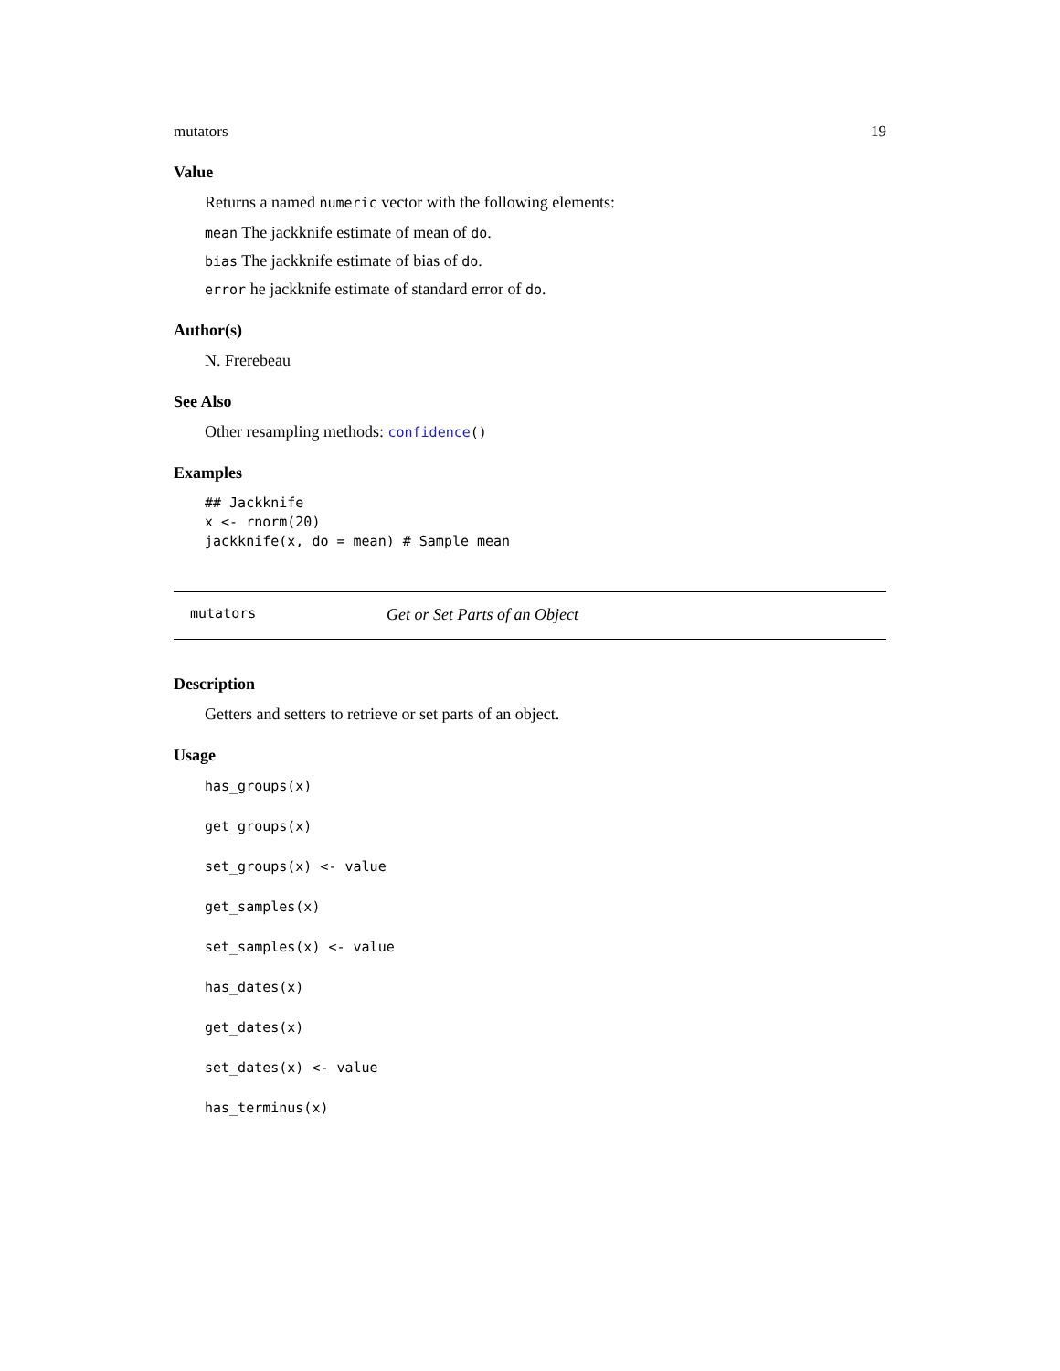mutators 19
Value
Returns a named numeric vector with the following elements:
mean The jackknife estimate of mean of do.
bias The jackknife estimate of bias of do.
error he jackknife estimate of standard error of do.
Author(s)
N. Frerebeau
See Also
Other resampling methods: confidence()
Examples
## Jackknife
x <- rnorm(20)
jackknife(x, do = mean) # Sample mean
mutators Get or Set Parts of an Object
Description
Getters and setters to retrieve or set parts of an object.
Usage
has_groups(x)
get_groups(x)
set_groups(x) <- value
get_samples(x)
set_samples(x) <- value
has_dates(x)
get_dates(x)
set_dates(x) <- value
has_terminus(x)